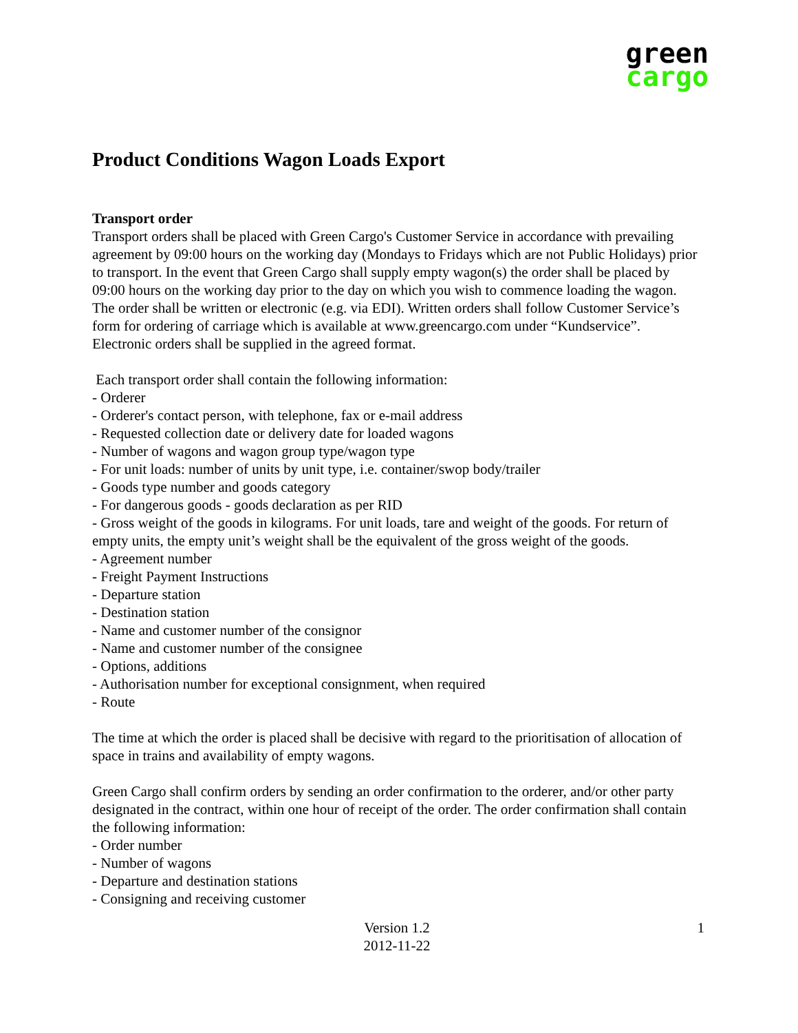green
cargo
Product Conditions Wagon Loads Export
Transport order
Transport orders shall be placed with Green Cargo's Customer Service in accordance with prevailing agreement by 09:00 hours on the working day (Mondays to Fridays which are not Public Holidays) prior to transport. In the event that Green Cargo shall supply empty wagon(s) the order shall be placed by 09:00 hours on the working day prior to the day on which you wish to commence loading the wagon. The order shall be written or electronic (e.g. via EDI). Written orders shall follow Customer Service’s form for ordering of carriage which is available at www.greencargo.com under “Kundservice”. Electronic orders shall be supplied in the agreed format.
Each transport order shall contain the following information:
- Orderer
- Orderer's contact person, with telephone, fax or e-mail address
- Requested collection date or delivery date for loaded wagons
- Number of wagons and wagon group type/wagon type
- For unit loads: number of units by unit type, i.e. container/swop body/trailer
- Goods type number and goods category
- For dangerous goods - goods declaration as per RID
- Gross weight of the goods in kilograms. For unit loads, tare and weight of the goods. For return of empty units, the empty unit’s weight shall be the equivalent of the gross weight of the goods.
- Agreement number
- Freight Payment Instructions
- Departure station
- Destination station
- Name and customer number of the consignor
- Name and customer number of the consignee
- Options, additions
- Authorisation number for exceptional consignment, when required
- Route
The time at which the order is placed shall be decisive with regard to the prioritisation of allocation of space in trains and availability of empty wagons.
Green Cargo shall confirm orders by sending an order confirmation to the orderer, and/or other party designated in the contract, within one hour of receipt of the order. The order confirmation shall contain the following information:
- Order number
- Number of wagons
- Departure and destination stations
- Consigning and receiving customer
Version 1.2
2012-11-22
1